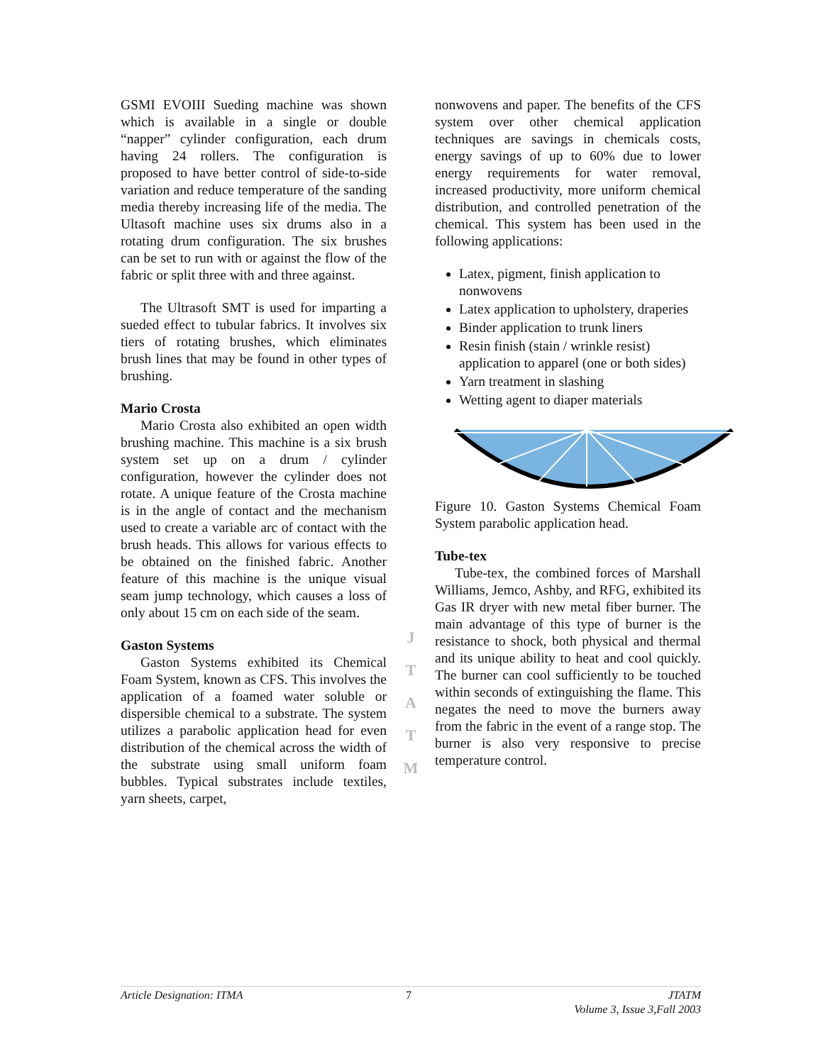GSMI EVOIII Sueding machine was shown which is available in a single or double “napper” cylinder configuration, each drum having 24 rollers. The configuration is proposed to have better control of side-to-side variation and reduce temperature of the sanding media thereby increasing life of the media. The Ultasoft machine uses six drums also in a rotating drum configuration. The six brushes can be set to run with or against the flow of the fabric or split three with and three against.
The Ultrasoft SMT is used for imparting a sueded effect to tubular fabrics. It involves six tiers of rotating brushes, which eliminates brush lines that may be found in other types of brushing.
Mario Crosta
Mario Crosta also exhibited an open width brushing machine. This machine is a six brush system set up on a drum / cylinder configuration, however the cylinder does not rotate. A unique feature of the Crosta machine is in the angle of contact and the mechanism used to create a variable arc of contact with the brush heads. This allows for various effects to be obtained on the finished fabric. Another feature of this machine is the unique visual seam jump technology, which causes a loss of only about 15 cm on each side of the seam.
Gaston Systems
Gaston Systems exhibited its Chemical Foam System, known as CFS. This involves the application of a foamed water soluble or dispersible chemical to a substrate. The system utilizes a parabolic application head for even distribution of the chemical across the width of the substrate using small uniform foam bubbles. Typical substrates include textiles, yarn sheets, carpet,
J
T
A
T
M
nonwovens and paper. The benefits of the CFS system over other chemical application techniques are savings in chemicals costs, energy savings of up to 60% due to lower energy requirements for water removal, increased productivity, more uniform chemical distribution, and controlled penetration of the chemical. This system has been used in the following applications:
Latex, pigment, finish application to nonwovens
Latex application to upholstery, draperies
Binder application to trunk liners
Resin finish (stain / wrinkle resist) application to apparel (one or both sides)
Yarn treatment in slashing
Wetting agent to diaper materials
Figure 10. Gaston Systems Chemical Foam System parabolic application head.
Tube-tex
Tube-tex, the combined forces of Marshall Williams, Jemco, Ashby, and RFG, exhibited its Gas IR dryer with new metal fiber burner. The main advantage of this type of burner is the resistance to shock, both physical and thermal and its unique ability to heat and cool quickly. The burner can cool sufficiently to be touched within seconds of extinguishing the flame. This negates the need to move the burners away from the fabric in the event of a range stop. The burner is also very responsive to precise temperature control.
Article Designation: ITMA 7 JTATM
Volume 3, Issue 3,Fall 2003